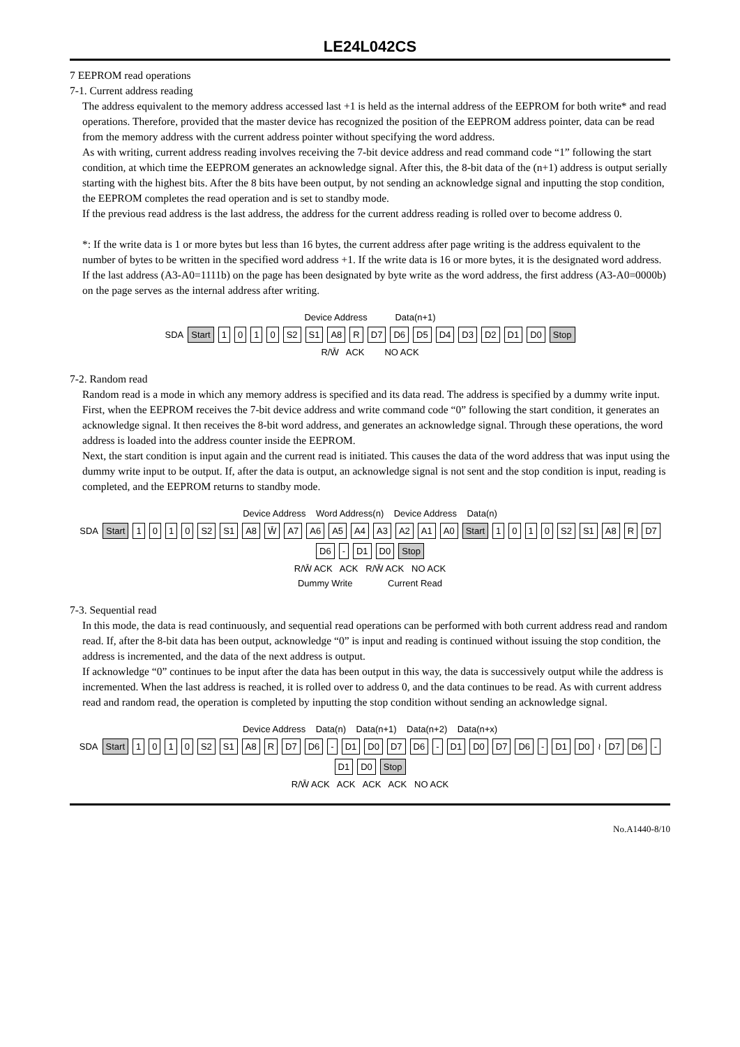LE24L042CS
7 EEPROM read operations
7-1. Current address reading
The address equivalent to the memory address accessed last +1 is held as the internal address of the EEPROM for both write* and read operations. Therefore, provided that the master device has recognized the position of the EEPROM address pointer, data can be read from the memory address with the current address pointer without specifying the word address.
As with writing, current address reading involves receiving the 7-bit device address and read command code “1” following the start condition, at which time the EEPROM generates an acknowledge signal. After this, the 8-bit data of the (n+1) address is output serially starting with the highest bits. After the 8 bits have been output, by not sending an acknowledge signal and inputting the stop condition, the EEPROM completes the read operation and is set to standby mode.
If the previous read address is the last address, the address for the current address reading is rolled over to become address 0.
*: If the write data is 1 or more bytes but less than 16 bytes, the current address after page writing is the address equivalent to the number of bytes to be written in the specified word address +1. If the write data is 16 or more bytes, it is the designated word address. If the last address (A3-A0=1111b) on the page has been designated by byte write as the word address, the first address (A3-A0=0000b) on the page serves as the internal address after writing.
Device Address Data(n+1)
SDA Start 1010 S2 S1 A8 R D7 D6 D5 D4 D3 D2 D1 D0 Stop
R/W̄ ACK NO ACK
7-2. Random read
Random read is a mode in which any memory address is specified and its data read. The address is specified by a dummy write input.
First, when the EEPROM receives the 7-bit device address and write command code “0” following the start condition, it generates an acknowledge signal. It then receives the 8-bit word address, and generates an acknowledge signal. Through these operations, the word address is loaded into the address counter inside the EEPROM.
Next, the start condition is input again and the current read is initiated. This causes the data of the word address that was input using the dummy write input to be output. If, after the data is output, an acknowledge signal is not sent and the stop condition is input, reading is completed, and the EEPROM returns to standby mode.
Device Address Word Address(n) Device Address Data(n)
SDA Start 1010 S2 S1 A8 W̄ A7 A6 A5 A4 A3 A2 A1 A0 Start 1010 S2 S1 A8 R D7 D6 - D1 D0 Stop
R/W̄ ACK ACK R/W̄ ACK NO ACK
Dummy Write Current Read
7-3. Sequential read
In this mode, the data is read continuously, and sequential read operations can be performed with both current address read and random read. If, after the 8-bit data has been output, acknowledge “0” is input and reading is continued without issuing the stop condition, the address is incremented, and the data of the next address is output.
If acknowledge “0” continues to be input after the data has been output in this way, the data is successively output while the address is incremented. When the last address is reached, it is rolled over to address 0, and the data continues to be read. As with current address read and random read, the operation is completed by inputting the stop condition without sending an acknowledge signal.
Device Address Data(n) Data(n+1) Data(n+2) Data(n+x)
SDA Start 1010 S2 S1 A8 R D7 D6 - D1 D0 D7 D6 - D1 D0 D7 D6 - D1 D0 ≀ D7 D6 - D1 D0 Stop
R/W̄ ACK ACK ACK ACK NO ACK
No.A1440-8/10